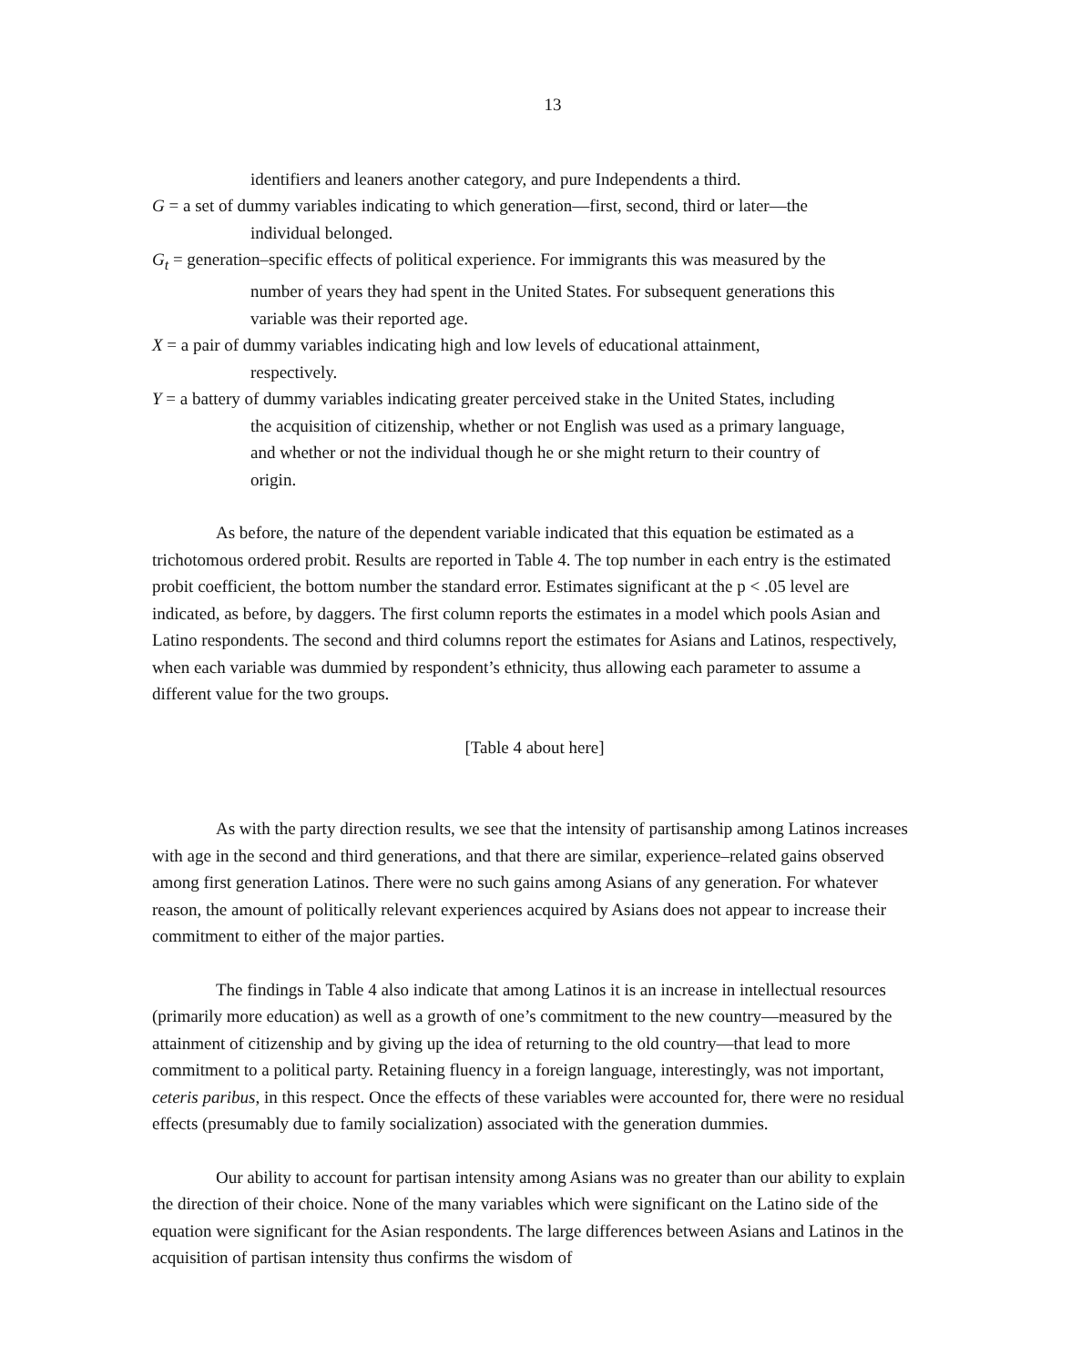13
identifiers and leaners another category, and pure Independents a third.
G = a set of dummy variables indicating to which generation—first, second, third or later—the
individual belonged.
G<sub>t</sub> = generation–specific effects of political experience. For immigrants this was measured by the
number of years they had spent in the United States. For subsequent generations this
variable was their reported age.
X = a pair of dummy variables indicating high and low levels of educational attainment,
respectively.
Y = a battery of dummy variables indicating greater perceived stake in the United States, including
the acquisition of citizenship, whether or not English was used as a primary language,
and whether or not the individual though he or she might return to their country of
origin.
As before, the nature of the dependent variable indicated that this equation be estimated as a trichotomous ordered probit. Results are reported in Table 4. The top number in each entry is the estimated probit coefficient, the bottom number the standard error. Estimates significant at the p < .05 level are indicated, as before, by daggers. The first column reports the estimates in a model which pools Asian and Latino respondents. The second and third columns report the estimates for Asians and Latinos, respectively, when each variable was dummied by respondent’s ethnicity, thus allowing each parameter to assume a different value for the two groups.
[Table 4 about here]
As with the party direction results, we see that the intensity of partisanship among Latinos increases with age in the second and third generations, and that there are similar, experience–related gains observed among first generation Latinos. There were no such gains among Asians of any generation. For whatever reason, the amount of politically relevant experiences acquired by Asians does not appear to increase their commitment to either of the major parties.
The findings in Table 4 also indicate that among Latinos it is an increase in intellectual resources (primarily more education) as well as a growth of one’s commitment to the new country—measured by the attainment of citizenship and by giving up the idea of returning to the old country—that lead to more commitment to a political party. Retaining fluency in a foreign language, interestingly, was not important, ceteris paribus, in this respect. Once the effects of these variables were accounted for, there were no residual effects (presumably due to family socialization) associated with the generation dummies.
Our ability to account for partisan intensity among Asians was no greater than our ability to explain the direction of their choice. None of the many variables which were significant on the Latino side of the equation were significant for the Asian respondents. The large differences between Asians and Latinos in the acquisition of partisan intensity thus confirms the wisdom of